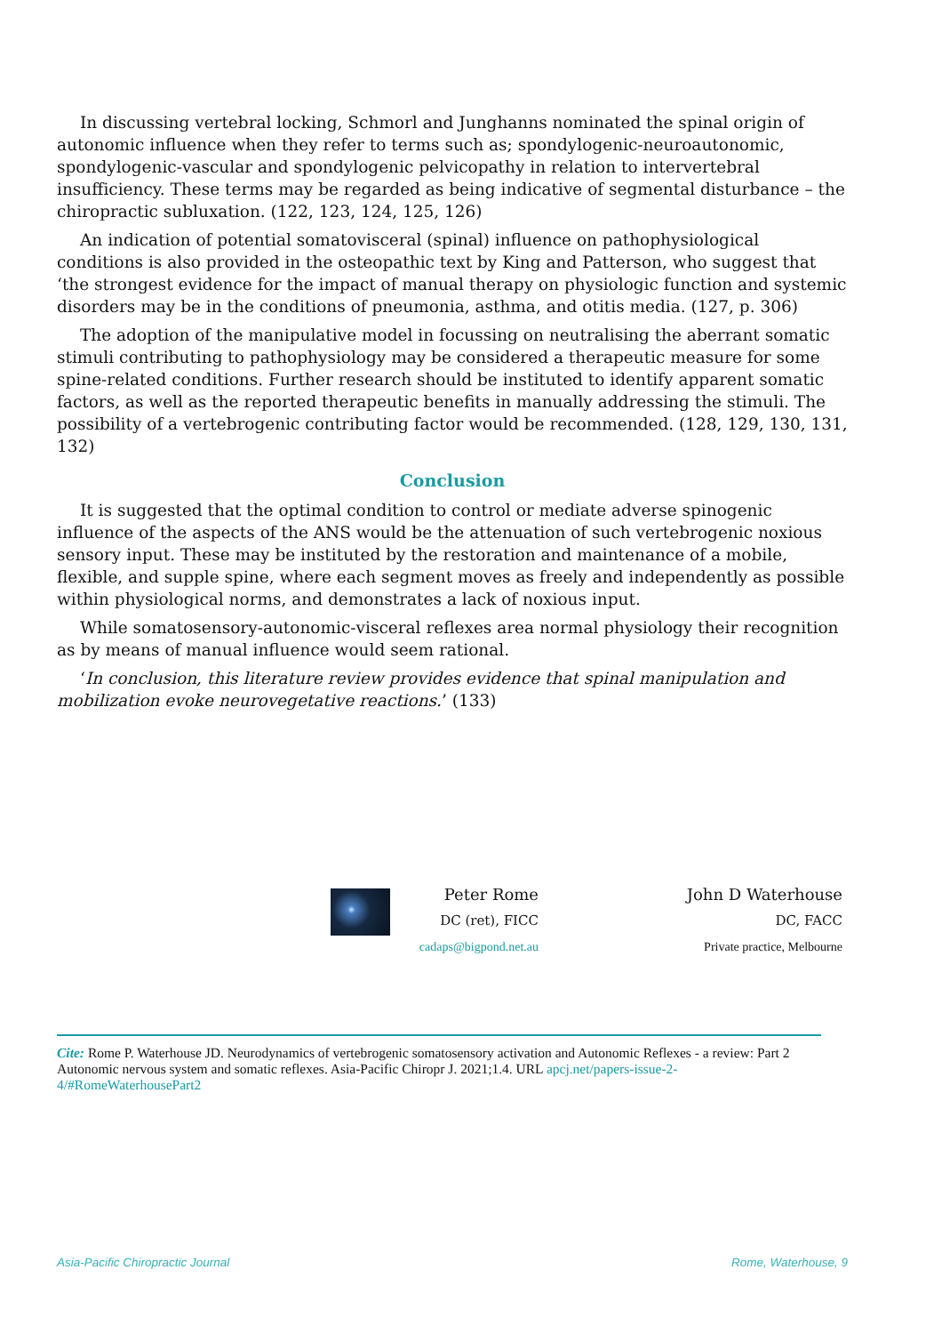In discussing vertebral locking, Schmorl and Junghanns nominated the spinal origin of autonomic influence when they refer to terms such as; spondylogenic-neuroautonomic, spondylogenic-vascular and spondylogenic pelvicopathy in relation to intervertebral insufficiency. These terms may be regarded as being indicative of segmental disturbance – the chiropractic subluxation. (122, 123, 124, 125, 126)
An indication of potential somatovisceral (spinal) influence on pathophysiological conditions is also provided in the osteopathic text by King and Patterson, who suggest that ‘the strongest evidence for the impact of manual therapy on physiologic function and systemic disorders may be in the conditions of pneumonia, asthma, and otitis media. (127, p. 306)
The adoption of the manipulative model in focussing on neutralising the aberrant somatic stimuli contributing to pathophysiology may be considered a therapeutic measure for some spine-related conditions. Further research should be instituted to identify apparent somatic factors, as well as the reported therapeutic benefits in manually addressing the stimuli. The possibility of a vertebrogenic contributing factor would be recommended. (128, 129, 130, 131, 132)
Conclusion
It is suggested that the optimal condition to control or mediate adverse spinogenic influence of the aspects of the ANS would be the attenuation of such vertebrogenic noxious sensory input. These may be instituted by the restoration and maintenance of a mobile, flexible, and supple spine, where each segment moves as freely and independently as possible within physiological norms, and demonstrates a lack of noxious input.
While somatosensory-autonomic-visceral reflexes area normal physiology their recognition as by means of manual influence would seem rational.
‘In conclusion, this literature review provides evidence that spinal manipulation and mobilization evoke neurovegetative reactions.’ (133)
Peter Rome
DC (ret), FICC
cadaps@bigpond.net.au
John D Waterhouse
DC, FACC
Private practice, Melbourne
Cite: Rome P. Waterhouse JD. Neurodynamics of vertebrogenic somatosensory activation and Autonomic Reflexes - a review: Part 2 Autonomic nervous system and somatic reflexes. Asia-Pacific Chiropr J. 2021;1.4. URL apcj.net/papers-issue-2-4/#RomeWaterhousePart2
Asia-Pacific Chiropractic Journal Rome, Waterhouse, 9